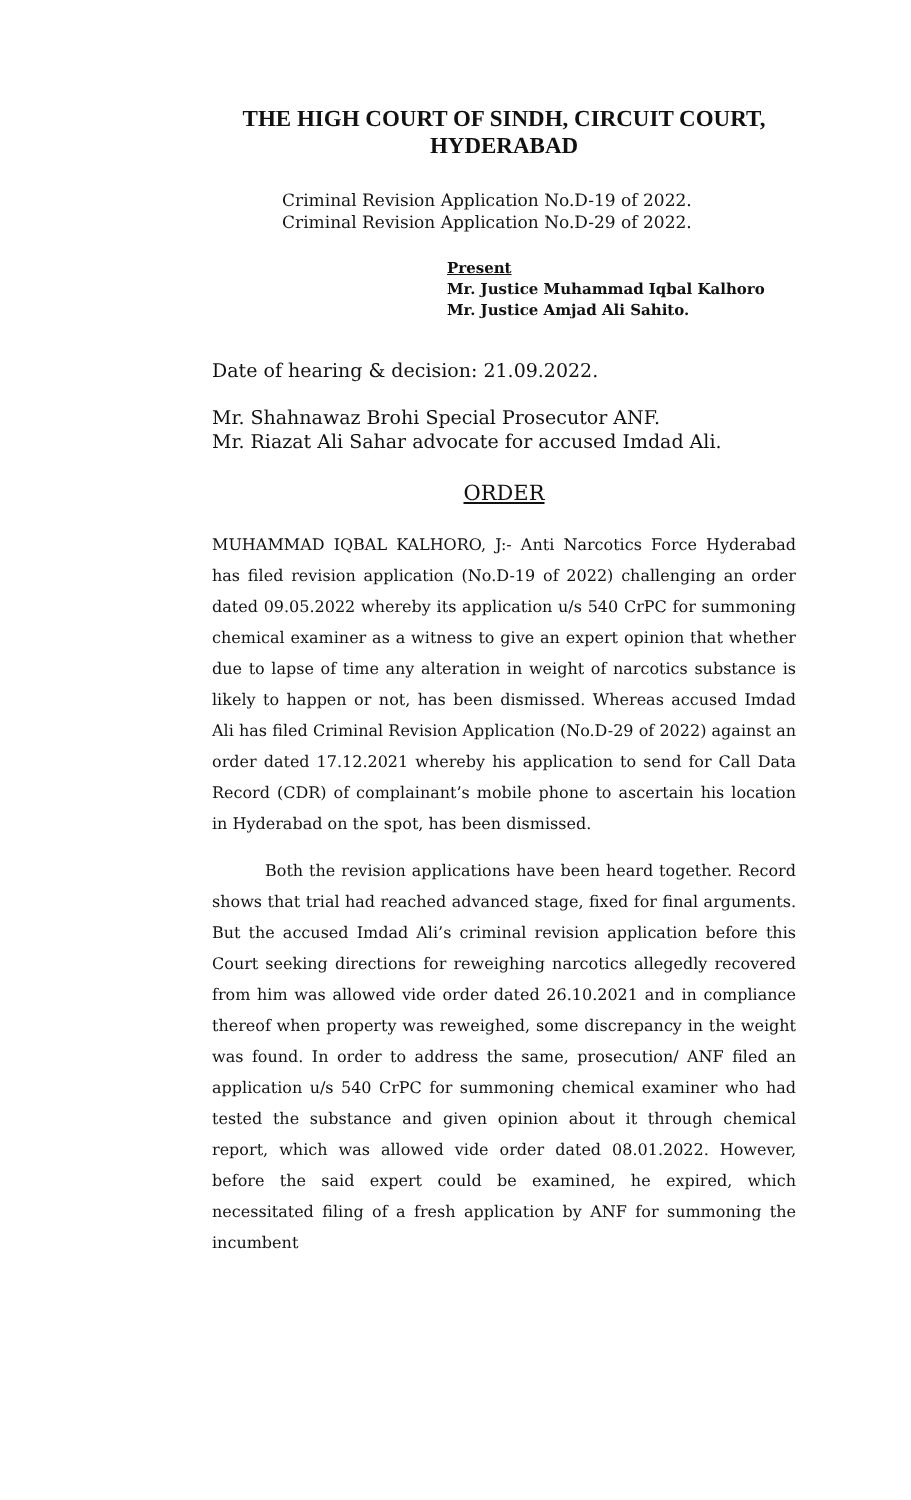THE HIGH COURT OF SINDH, CIRCUIT COURT,
HYDERABAD
Criminal Revision Application No.D-19 of 2022.
Criminal Revision Application No.D-29 of 2022.
Present
Mr. Justice Muhammad Iqbal Kalhoro
Mr. Justice Amjad Ali Sahito.
Date of hearing & decision: 21.09.2022.
Mr. Shahnawaz Brohi Special Prosecutor ANF.
Mr. Riazat Ali Sahar advocate for accused Imdad Ali.
ORDER
MUHAMMAD IQBAL KALHORO, J:- Anti Narcotics Force Hyderabad has filed revision application (No.D-19 of 2022) challenging an order dated 09.05.2022 whereby its application u/s 540 CrPC for summoning chemical examiner as a witness to give an expert opinion that whether due to lapse of time any alteration in weight of narcotics substance is likely to happen or not, has been dismissed. Whereas accused Imdad Ali has filed Criminal Revision Application (No.D-29 of 2022) against an order dated 17.12.2021 whereby his application to send for Call Data Record (CDR) of complainant’s mobile phone to ascertain his location in Hyderabad on the spot, has been dismissed.
Both the revision applications have been heard together. Record shows that trial had reached advanced stage, fixed for final arguments. But the accused Imdad Ali’s criminal revision application before this Court seeking directions for reweighing narcotics allegedly recovered from him was allowed vide order dated 26.10.2021 and in compliance thereof when property was reweighed, some discrepancy in the weight was found. In order to address the same, prosecution/ ANF filed an application u/s 540 CrPC for summoning chemical examiner who had tested the substance and given opinion about it through chemical report, which was allowed vide order dated 08.01.2022. However, before the said expert could be examined, he expired, which necessitated filing of a fresh application by ANF for summoning the incumbent